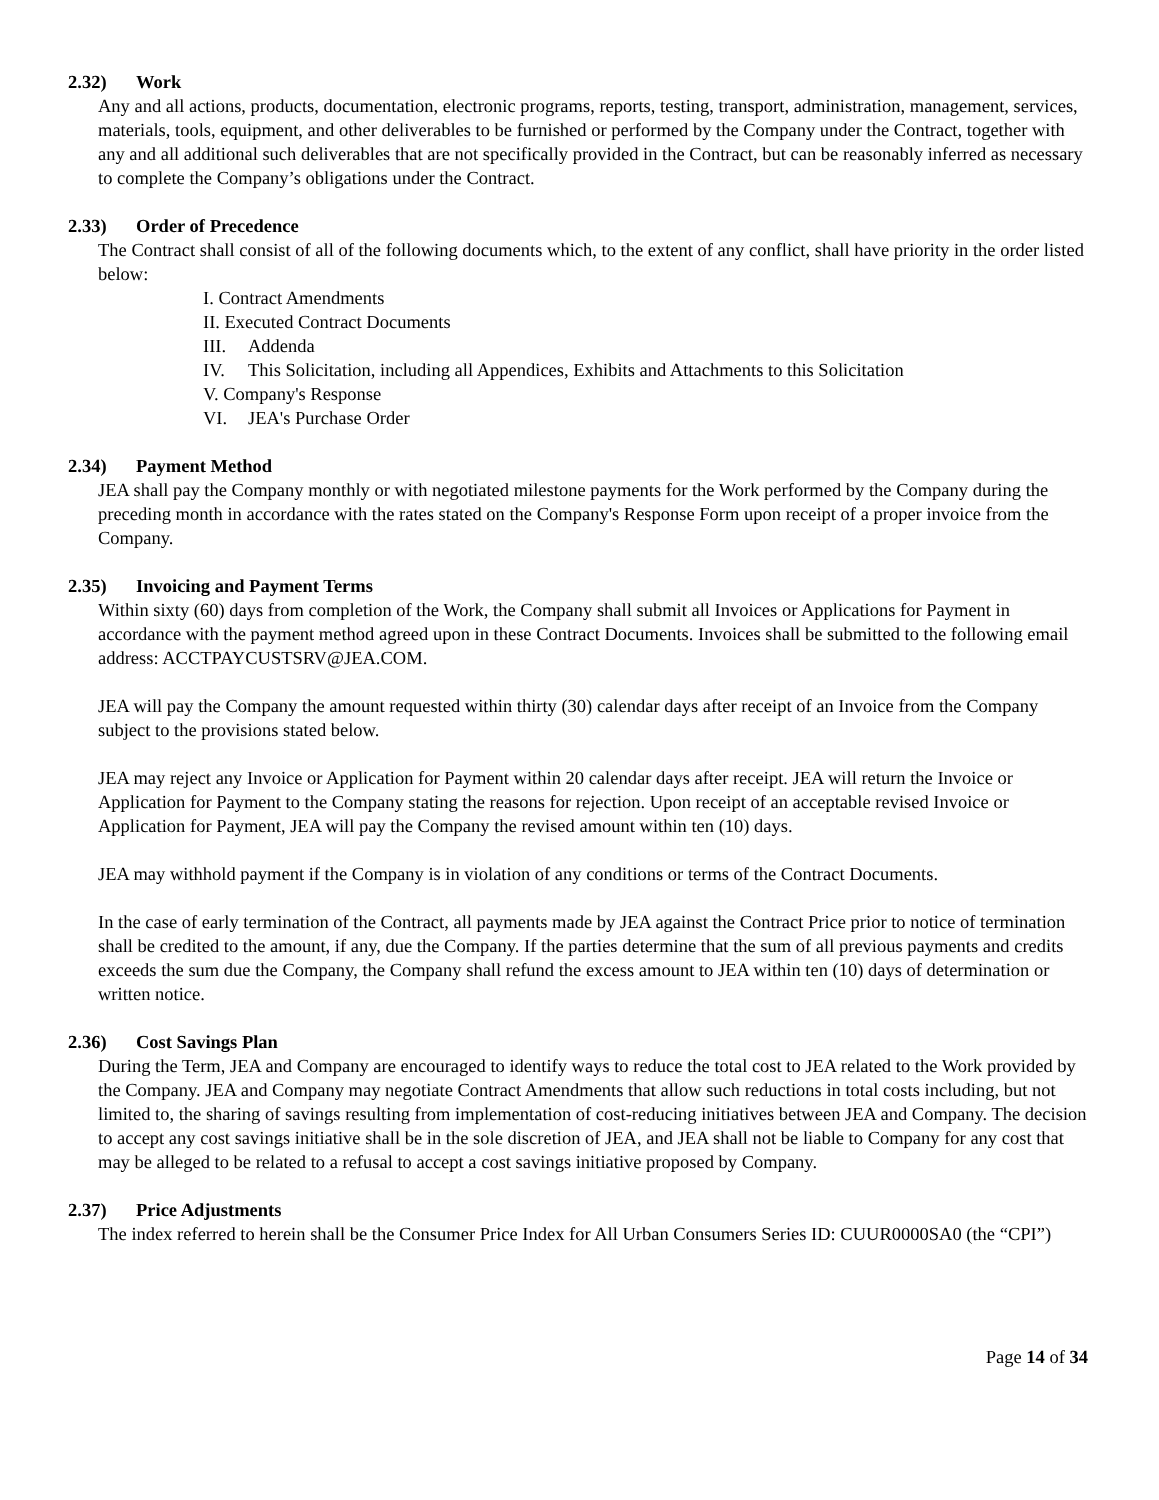2.32) Work
Any and all actions, products, documentation, electronic programs, reports, testing, transport, administration, management, services, materials, tools, equipment, and other deliverables to be furnished or performed by the Company under the Contract, together with any and all additional such deliverables that are not specifically provided in the Contract, but can be reasonably inferred as necessary to complete the Company’s obligations under the Contract.
2.33) Order of Precedence
The Contract shall consist of all of the following documents which, to the extent of any conflict, shall have priority in the order listed below:
I. Contract Amendments
II. Executed Contract Documents
III. Addenda
IV. This Solicitation, including all Appendices, Exhibits and Attachments to this Solicitation
V. Company's Response
VI. JEA's Purchase Order
2.34) Payment Method
JEA shall pay the Company monthly or with negotiated milestone payments for the Work performed by the Company during the preceding month in accordance with the rates stated on the Company's Response Form upon receipt of a proper invoice from the Company.
2.35) Invoicing and Payment Terms
Within sixty (60) days from completion of the Work, the Company shall submit all Invoices or Applications for Payment in accordance with the payment method agreed upon in these Contract Documents. Invoices shall be submitted to the following email address: ACCTPAYCUSTSRV@JEA.COM.
JEA will pay the Company the amount requested within thirty (30) calendar days after receipt of an Invoice from the Company subject to the provisions stated below.
JEA may reject any Invoice or Application for Payment within 20 calendar days after receipt. JEA will return the Invoice or Application for Payment to the Company stating the reasons for rejection. Upon receipt of an acceptable revised Invoice or Application for Payment, JEA will pay the Company the revised amount within ten (10) days.
JEA may withhold payment if the Company is in violation of any conditions or terms of the Contract Documents.
In the case of early termination of the Contract, all payments made by JEA against the Contract Price prior to notice of termination shall be credited to the amount, if any, due the Company. If the parties determine that the sum of all previous payments and credits exceeds the sum due the Company, the Company shall refund the excess amount to JEA within ten (10) days of determination or written notice.
2.36) Cost Savings Plan
During the Term, JEA and Company are encouraged to identify ways to reduce the total cost to JEA related to the Work provided by the Company. JEA and Company may negotiate Contract Amendments that allow such reductions in total costs including, but not limited to, the sharing of savings resulting from implementation of cost-reducing initiatives between JEA and Company. The decision to accept any cost savings initiative shall be in the sole discretion of JEA, and JEA shall not be liable to Company for any cost that may be alleged to be related to a refusal to accept a cost savings initiative proposed by Company.
2.37) Price Adjustments
The index referred to herein shall be the Consumer Price Index for All Urban Consumers Series ID: CUUR0000SA0 (the “CPI”)
Page 14 of 34